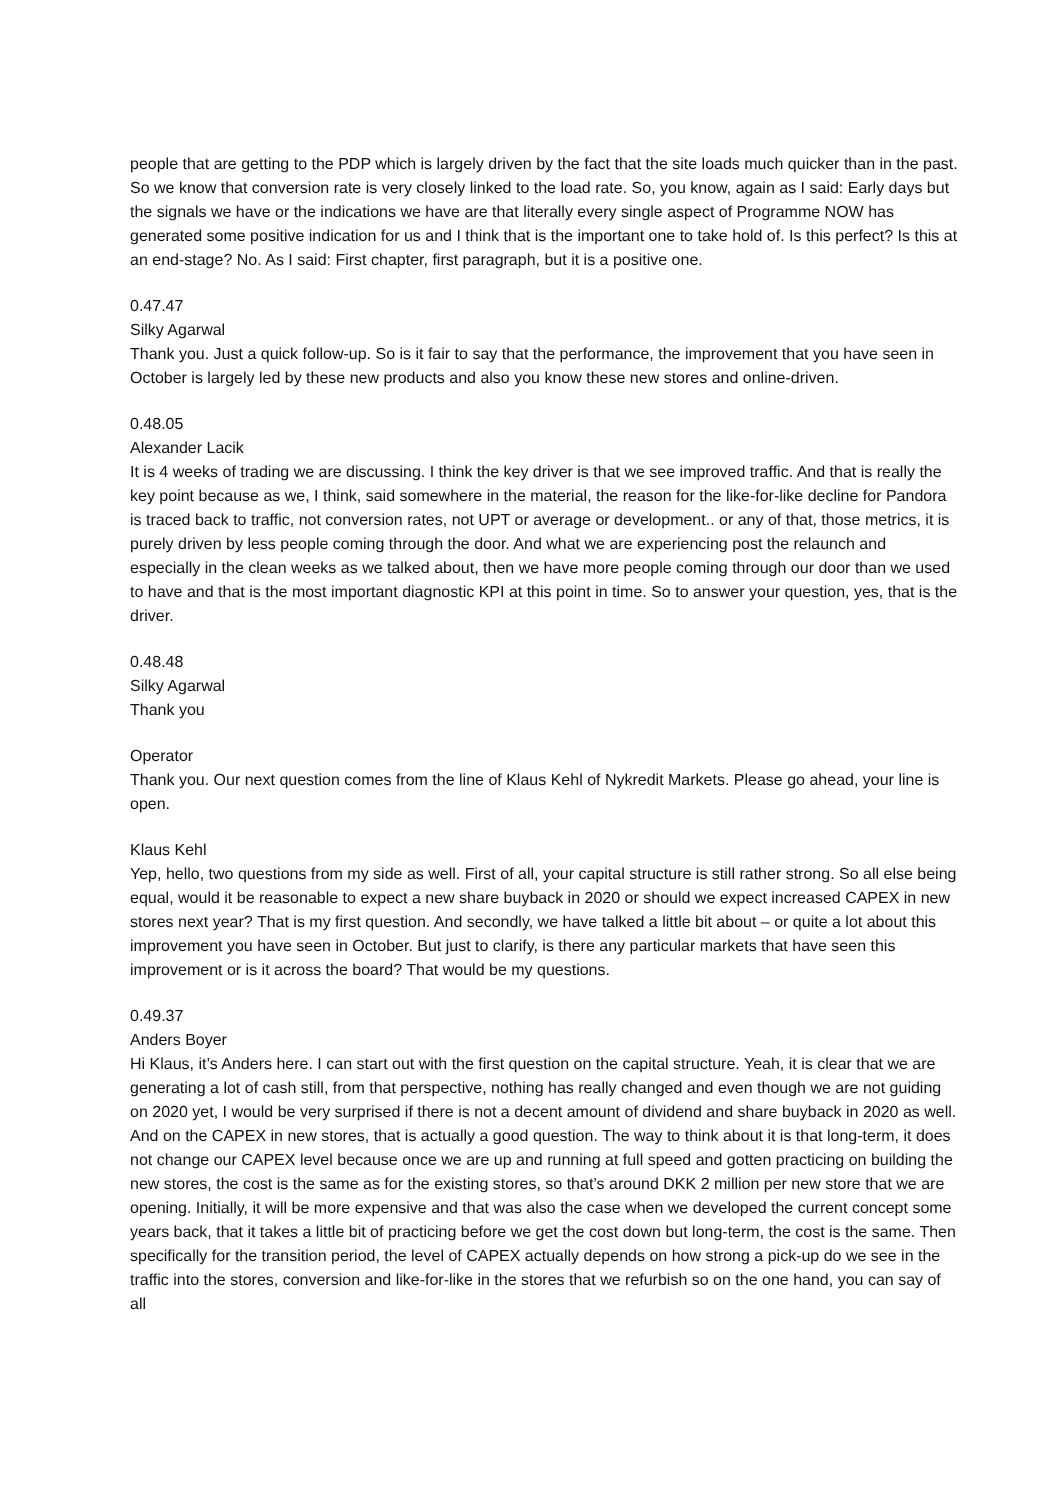people that are getting to the PDP which is largely driven by the fact that the site loads much quicker than in the past. So we know that conversion rate is very closely linked to the load rate. So, you know, again as I said: Early days but the signals we have or the indications we have are that literally every single aspect of Programme NOW has generated some positive indication for us and I think that is the important one to take hold of. Is this perfect? Is this at an end-stage? No. As I said: First chapter, first paragraph, but it is a positive one.
0.47.47
Silky Agarwal
Thank you. Just a quick follow-up. So is it fair to say that the performance, the improvement that you have seen in October is largely led by these new products and also you know these new stores and online-driven.
0.48.05
Alexander Lacik
It is 4 weeks of trading we are discussing. I think the key driver is that we see improved traffic. And that is really the key point because as we, I think, said somewhere in the material, the reason for the like-for-like decline for Pandora is traced back to traffic, not conversion rates, not UPT or average or development.. or any of that, those metrics, it is purely driven by less people coming through the door. And what we are experiencing post the relaunch and especially in the clean weeks as we talked about, then we have more people coming through our door than we used to have and that is the most important diagnostic KPI at this point in time. So to answer your question, yes, that is the driver.
0.48.48
Silky Agarwal
Thank you
Operator
Thank you. Our next question comes from the line of Klaus Kehl of Nykredit Markets. Please go ahead, your line is open.
Klaus Kehl
Yep, hello, two questions from my side as well. First of all, your capital structure is still rather strong. So all else being equal, would it be reasonable to expect a new share buyback in 2020 or should we expect increased CAPEX in new stores next year? That is my first question. And secondly, we have talked a little bit about – or quite a lot about this improvement you have seen in October. But just to clarify, is there any particular markets that have seen this improvement or is it across the board? That would be my questions.
0.49.37
Anders Boyer
Hi Klaus, it’s Anders here. I can start out with the first question on the capital structure. Yeah, it is clear that we are generating a lot of cash still, from that perspective, nothing has really changed and even though we are not guiding on 2020 yet, I would be very surprised if there is not a decent amount of dividend and share buyback in 2020 as well. And on the CAPEX in new stores, that is actually a good question. The way to think about it is that long-term, it does not change our CAPEX level because once we are up and running at full speed and gotten practicing on building the new stores, the cost is the same as for the existing stores, so that’s around DKK 2 million per new store that we are opening. Initially, it will be more expensive and that was also the case when we developed the current concept some years back, that it takes a little bit of practicing before we get the cost down but long-term, the cost is the same. Then specifically for the transition period, the level of CAPEX actually depends on how strong a pick-up do we see in the traffic into the stores, conversion and like-for-like in the stores that we refurbish so on the one hand, you can say of all